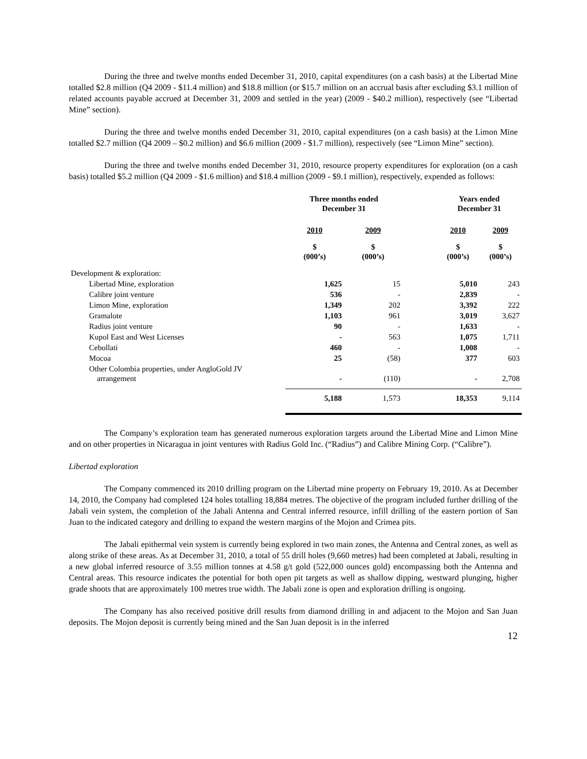During the three and twelve months ended December 31, 2010, capital expenditures (on a cash basis) at the Libertad Mine totalled $2.8 million (Q4 2009 - $11.4 million) and $18.8 million (or $15.7 million on an accrual basis after excluding $3.1 million of related accounts payable accrued at December 31, 2009 and settled in the year) (2009 - $40.2 million), respectively (see “Libertad Mine” section).
During the three and twelve months ended December 31, 2010, capital expenditures (on a cash basis) at the Limon Mine totalled $2.7 million (Q4 2009 – $0.2 million) and $6.6 million (2009 - $1.7 million), respectively (see “Limon Mine” section).
During the three and twelve months ended December 31, 2010, resource property expenditures for exploration (on a cash basis) totalled $5.2 million (Q4 2009 - $1.6 million) and $18.4 million (2009 - $9.1 million), respectively, expended as follows:
| | Three months ended December 31 | | | Years ended December 31 | |
| --- | --- | --- | --- | --- | --- |
| | 2010 | 2009 | | 2010 | 2009 |
| | $ (000’s) | $ (000’s) | | $ (000’s) | $ (000’s) |
| Development & exploration: | | | | | |
| Libertad Mine, exploration | 1,625 | 15 | | 5,010 | 243 |
| Calibre joint venture | 536 | - | | 2,839 | - |
| Limon Mine, exploration | 1,349 | 202 | | 3,392 | 222 |
| Gramalote | 1,103 | 961 | | 3,019 | 3,627 |
| Radius joint venture | 90 | - | | 1,633 | - |
| Kupol East and West Licenses | - | 563 | | 1,075 | 1,711 |
| Cebollati | 460 | - | | 1,008 | - |
| Mocoa | 25 | (58) | | 377 | 603 |
| Other Colombia properties, under AngloGold JV arrangement | - | (110) | | - | 2,708 |
| | 5,188 | 1,573 | | 18,353 | 9,114 |
The Company’s exploration team has generated numerous exploration targets around the Libertad Mine and Limon Mine and on other properties in Nicaragua in joint ventures with Radius Gold Inc. (“Radius”) and Calibre Mining Corp. (“Calibre”).
Libertad exploration
The Company commenced its 2010 drilling program on the Libertad mine property on February 19, 2010. As at December 14, 2010, the Company had completed 124 holes totalling 18,884 metres. The objective of the program included further drilling of the Jabali vein system, the completion of the Jabali Antenna and Central inferred resource, infill drilling of the eastern portion of San Juan to the indicated category and drilling to expand the western margins of the Mojon and Crimea pits.
The Jabali epithermal vein system is currently being explored in two main zones, the Antenna and Central zones, as well as along strike of these areas. As at December 31, 2010, a total of 55 drill holes (9,660 metres) had been completed at Jabali, resulting in a new global inferred resource of 3.55 million tonnes at 4.58 g/t gold (522,000 ounces gold) encompassing both the Antenna and Central areas. This resource indicates the potential for both open pit targets as well as shallow dipping, westward plunging, higher grade shoots that are approximately 100 metres true width. The Jabali zone is open and exploration drilling is ongoing.
The Company has also received positive drill results from diamond drilling in and adjacent to the Mojon and San Juan deposits. The Mojon deposit is currently being mined and the San Juan deposit is in the inferred
12